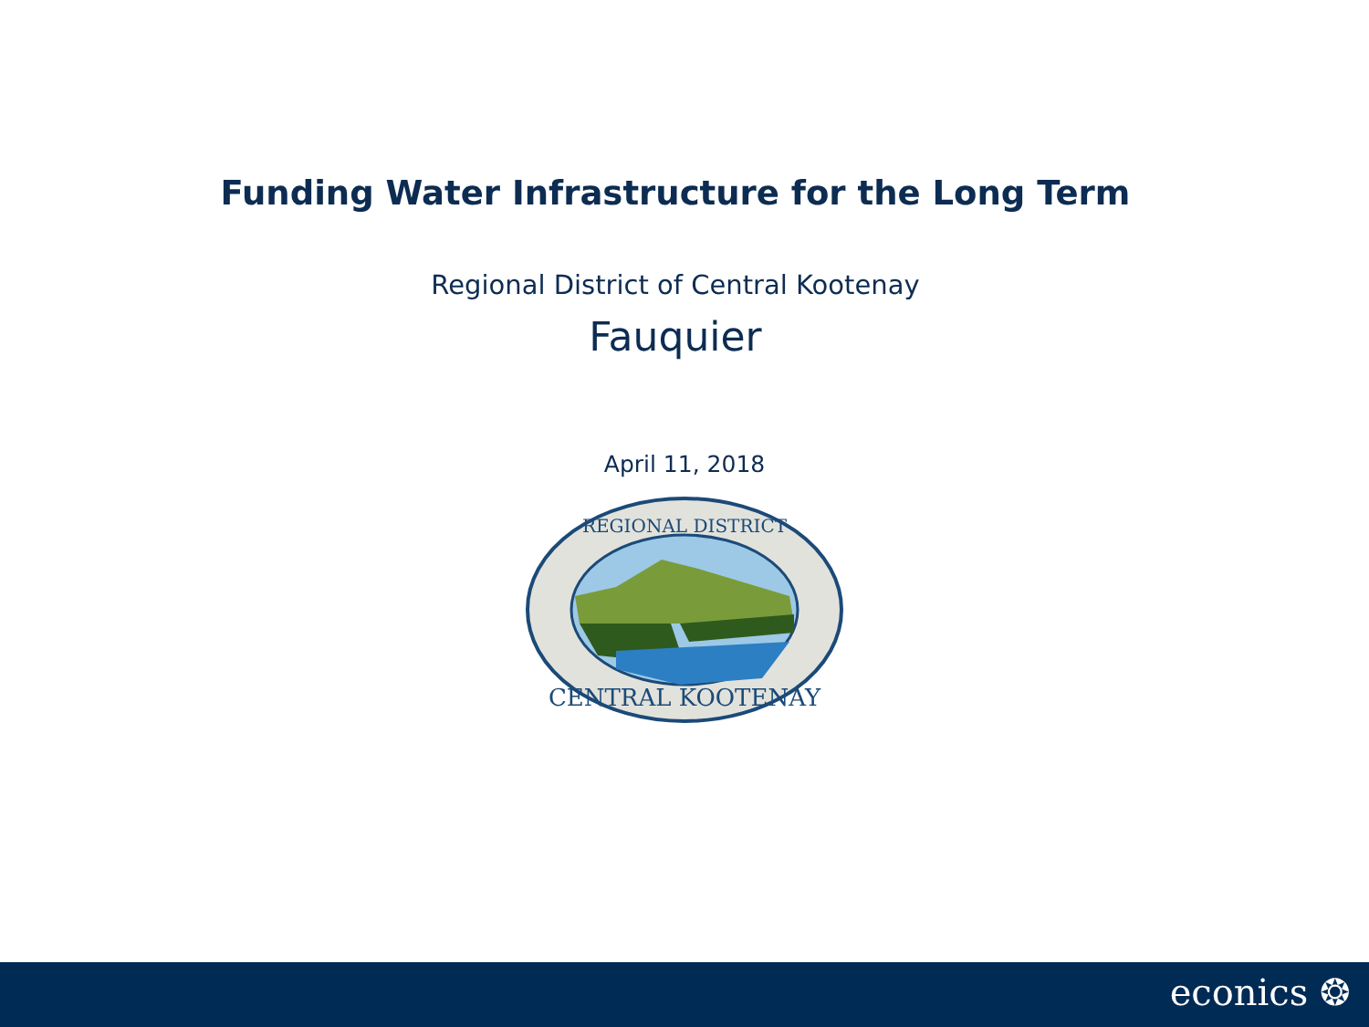Funding Water Infrastructure for the Long Term
Regional District of Central Kootenay
Fauquier
April 11, 2018
REGIONAL DISTRICT
CENTRAL KOOTENAY
econics ❂